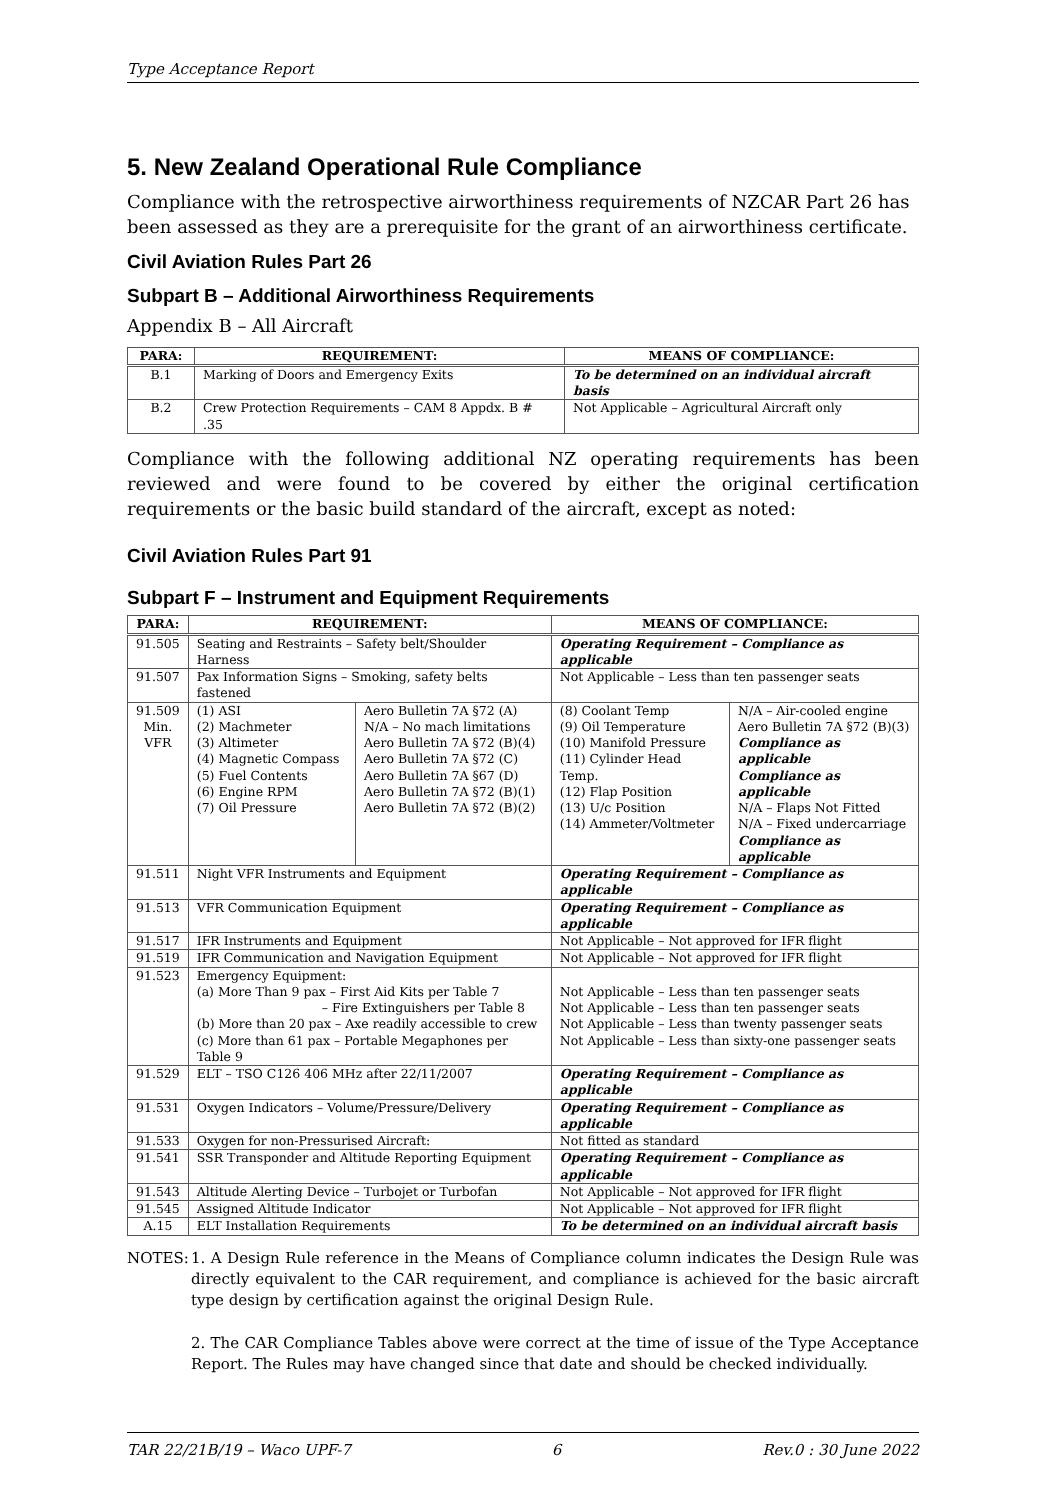Type Acceptance Report
5. New Zealand Operational Rule Compliance
Compliance with the retrospective airworthiness requirements of NZCAR Part 26 has been assessed as they are a prerequisite for the grant of an airworthiness certificate.
Civil Aviation Rules Part 26
Subpart B – Additional Airworthiness Requirements
Appendix B – All Aircraft
| PARA: | REQUIREMENT: | MEANS OF COMPLIANCE: |
| --- | --- | --- |
| B.1 | Marking of Doors and Emergency Exits | To be determined on an individual aircraft basis |
| B.2 | Crew Protection Requirements – CAM 8 Appdx. B # .35 | Not Applicable – Agricultural Aircraft only |
Compliance with the following additional NZ operating requirements has been reviewed and were found to be covered by either the original certification requirements or the basic build standard of the aircraft, except as noted:
Civil Aviation Rules Part 91
Subpart F – Instrument and Equipment Requirements
| PARA: | REQUIREMENT: | | MEANS OF COMPLIANCE: | |
| --- | --- | --- | --- | --- |
| 91.505 | Seating and Restraints – Safety belt/Shoulder Harness | | Operating Requirement – Compliance as applicable | |
| 91.507 | Pax Information Signs – Smoking, safety belts fastened | | Not Applicable – Less than ten passenger seats | |
| 91.509 Min. VFR | (1) ASI (2) Machmeter (3) Altimeter (4) Magnetic Compass (5) Fuel Contents (6) Engine RPM (7) Oil Pressure | Aero Bulletin 7A §72 (A) N/A – No mach limitations Aero Bulletin 7A §72 (B)(4) Aero Bulletin 7A §72 (C) Aero Bulletin 7A §67 (D) Aero Bulletin 7A §72 (B)(1) Aero Bulletin 7A §72 (B)(2) | (8) Coolant Temp (9) Oil Temperature (10) Manifold Pressure (11) Cylinder Head Temp. (12) Flap Position (13) U/c Position (14) Ammeter/Voltmeter | N/A – Air-cooled engine Aero Bulletin 7A §72 (B)(3) Compliance as applicable Compliance as applicable N/A – Flaps Not Fitted N/A – Fixed undercarriage Compliance as applicable |
| 91.511 | Night VFR Instruments and Equipment | | Operating Requirement – Compliance as applicable | |
| 91.513 | VFR Communication Equipment | | Operating Requirement – Compliance as applicable | |
| 91.517 | IFR Instruments and Equipment | | Not Applicable – Not approved for IFR flight | |
| 91.519 | IFR Communication and Navigation Equipment | | Not Applicable – Not approved for IFR flight | |
| 91.523 | Emergency Equipment: (a) More Than 9 pax – First Aid Kits per Table 7 – Fire Extinguishers per Table 8 (b) More than 20 pax – Axe readily accessible to crew (c) More than 61 pax – Portable Megaphones per Table 9 | | Not Applicable – Less than ten passenger seats Not Applicable – Less than ten passenger seats Not Applicable – Less than twenty passenger seats Not Applicable – Less than sixty-one passenger seats | |
| 91.529 | ELT – TSO C126 406 MHz after 22/11/2007 | | Operating Requirement – Compliance as applicable | |
| 91.531 | Oxygen Indicators – Volume/Pressure/Delivery | | Operating Requirement – Compliance as applicable | |
| 91.533 | Oxygen for non-Pressurised Aircraft: | | Not fitted as standard | |
| 91.541 | SSR Transponder and Altitude Reporting Equipment | | Operating Requirement – Compliance as applicable | |
| 91.543 | Altitude Alerting Device – Turbojet or Turbofan | | Not Applicable – Not approved for IFR flight | |
| 91.545 | Assigned Altitude Indicator | | Not Applicable – Not approved for IFR flight | |
| A.15 | ELT Installation Requirements | | To be determined on an individual aircraft basis | |
NOTES: 1. A Design Rule reference in the Means of Compliance column indicates the Design Rule was directly equivalent to the CAR requirement, and compliance is achieved for the basic aircraft type design by certification against the original Design Rule.
2. The CAR Compliance Tables above were correct at the time of issue of the Type Acceptance Report. The Rules may have changed since that date and should be checked individually.
TAR 22/21B/19 – Waco UPF-7 6 Rev.0 : 30 June 2022